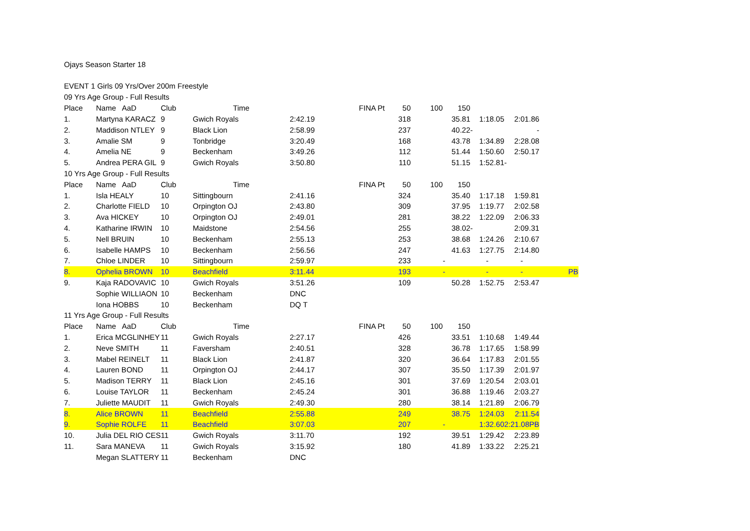Ojays Season Starter 18
EVENT 1 Girls 09 Yrs/Over 200m Freestyle
| 09 Yrs Age Group - Full Results | | | | | | | | | | |
| Place | Name AaD | Club | Time | FINA Pt | 50 | 100 | 150 | | | |
| 1. | Martyna KARACZ | 9 | Gwich Royals | 2:42.19 | 318 | | 35.81 | 1:18.05 | 2:01.86 | |
| 2. | Maddison NTLEY | 9 | Black Lion | 2:58.99 | 237 | | 40.22 | - | - | |
| 3. | Amalie SM | 9 | Tonbridge | 3:20.49 | 168 | | 43.78 | 1:34.89 | 2:28.08 | |
| 4. | Amelia NE | 9 | Beckenham | 3:49.26 | 112 | | 51.44 | 1:50.60 | 2:50.17 | |
| 5. | Andrea PERA GIL | 9 | Gwich Royals | 3:50.80 | 110 | | 51.15 | 1:52.81 | - | |
| 10 Yrs Age Group - Full Results | | | | | | | | | | |
| Place | Name AaD | Club | Time | FINA Pt | 50 | 100 | 150 | | | |
| 1. | Isla HEALY | 10 | Sittingbourn | 2:41.16 | 324 | | 35.40 | 1:17.18 | 1:59.81 | |
| 2. | Charlotte FIELD | 10 | Orpington OJ | 2:43.80 | 309 | | 37.95 | 1:19.77 | 2:02.58 | |
| 3. | Ava HICKEY | 10 | Orpington OJ | 2:49.01 | 281 | | 38.22 | 1:22.09 | 2:06.33 | |
| 4. | Katharine IRWIN | 10 | Maidstone | 2:54.56 | 255 | | 38.02 | - | 2:09.31 | |
| 5. | Nell BRUIN | 10 | Beckenham | 2:55.13 | 253 | | 38.68 | 1:24.26 | 2:10.67 | |
| 6. | Isabelle HAMPS | 10 | Beckenham | 2:56.56 | 247 | | 41.63 | 1:27.75 | 2:14.80 | |
| 7. | Chloe LINDER | 10 | Sittingbourn | 2:59.97 | 233 | | - | - | - | |
| 8. | Ophelia BROWN | 10 | Beachfield | 3:11.44 | 193 | | - | - | - | PB |
| 9. | Kaja RADOVAVIC | 10 | Gwich Royals | 3:51.26 | 109 | | 50.28 | 1:52.75 | 2:53.47 | |
| | Sophie WILLIAON | 10 | Beckenham | DNC | | | | | | |
| | Iona HOBBS | 10 | Beckenham | DQ T | | | | | | |
| 11 Yrs Age Group - Full Results | | | | | | | | | | |
| Place | Name AaD | Club | Time | FINA Pt | 50 | 100 | 150 | | | |
| 1. | Erica MCGLINHEY | 11 | Gwich Royals | 2:27.17 | 426 | | 33.51 | 1:10.68 | 1:49.44 | |
| 2. | Neve SMITH | 11 | Faversham | 2:40.51 | 328 | | 36.78 | 1:17.65 | 1:58.99 | |
| 3. | Mabel REINELT | 11 | Black Lion | 2:41.87 | 320 | | 36.64 | 1:17.83 | 2:01.55 | |
| 4. | Lauren BOND | 11 | Orpington OJ | 2:44.17 | 307 | | 35.50 | 1:17.39 | 2:01.97 | |
| 5. | Madison TERRY | 11 | Black Lion | 2:45.16 | 301 | | 37.69 | 1:20.54 | 2:03.01 | |
| 6. | Louise TAYLOR | 11 | Beckenham | 2:45.24 | 301 | | 36.88 | 1:19.46 | 2:03.27 | |
| 7. | Juliette MAUDIT | 11 | Gwich Royals | 2:49.30 | 280 | | 38.14 | 1:21.89 | 2:06.79 | |
| 8. | Alice BROWN | 11 | Beachfield | 2:55.88 | 249 | | 38.75 | 1:24.03 | 2:11.54 | |
| 9. | Sophie ROLFE | 11 | Beachfield | 3:07.03 | 207 | | - | 1:32.60 | 2:21.08PB | |
| 10. | Julia DEL RIO CES | 11 | Gwich Royals | 3:11.70 | 192 | | 39.51 | 1:29.42 | 2:23.89 | |
| 11. | Sara MANEVA | 11 | Gwich Royals | 3:15.92 | 180 | | 41.89 | 1:33.22 | 2:25.21 | |
| | Megan SLATTERY | 11 | Beckenham | DNC | | | | | | |